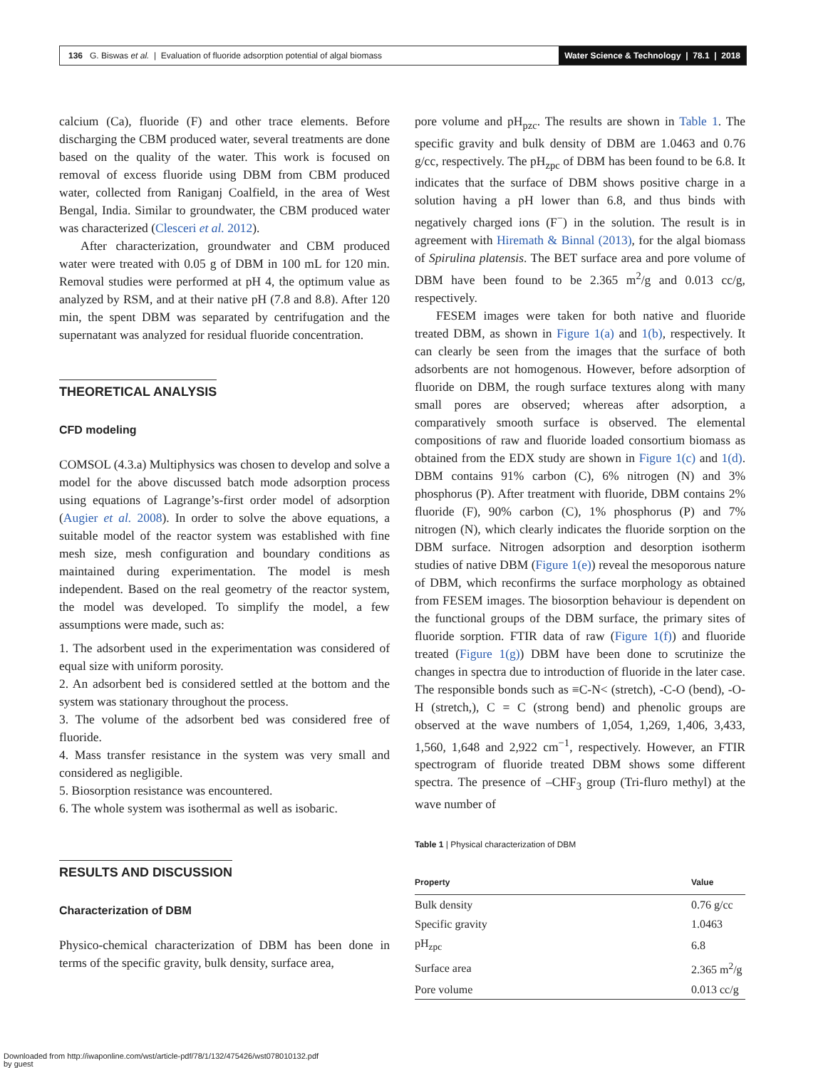136 G. Biswas et al. | Evaluation of fluoride adsorption potential of algal biomass Water Science & Technology | 78.1 | 2018
calcium (Ca), fluoride (F) and other trace elements. Before discharging the CBM produced water, several treatments are done based on the quality of the water. This work is focused on removal of excess fluoride using DBM from CBM produced water, collected from Raniganj Coalfield, in the area of West Bengal, India. Similar to groundwater, the CBM produced water was characterized (Clesceri et al. 2012).
After characterization, groundwater and CBM produced water were treated with 0.05 g of DBM in 100 mL for 120 min. Removal studies were performed at pH 4, the optimum value as analyzed by RSM, and at their native pH (7.8 and 8.8). After 120 min, the spent DBM was separated by centrifugation and the supernatant was analyzed for residual fluoride concentration.
THEORETICAL ANALYSIS
CFD modeling
COMSOL (4.3.a) Multiphysics was chosen to develop and solve a model for the above discussed batch mode adsorption process using equations of Lagrange’s-first order model of adsorption (Augier et al. 2008). In order to solve the above equations, a suitable model of the reactor system was established with fine mesh size, mesh configuration and boundary conditions as maintained during experimentation. The model is mesh independent. Based on the real geometry of the reactor system, the model was developed. To simplify the model, a few assumptions were made, such as:
1. The adsorbent used in the experimentation was considered of equal size with uniform porosity.
2. An adsorbent bed is considered settled at the bottom and the system was stationary throughout the process.
3. The volume of the adsorbent bed was considered free of fluoride.
4. Mass transfer resistance in the system was very small and considered as negligible.
5. Biosorption resistance was encountered.
6. The whole system was isothermal as well as isobaric.
RESULTS AND DISCUSSION
Characterization of DBM
Physico-chemical characterization of DBM has been done in terms of the specific gravity, bulk density, surface area,
pore volume and pH<sub>pzc</sub>. The results are shown in Table 1. The specific gravity and bulk density of DBM are 1.0463 and 0.76 g/cc, respectively. The pH<sub>zpc</sub> of DBM has been found to be 6.8. It indicates that the surface of DBM shows positive charge in a solution having a pH lower than 6.8, and thus binds with negatively charged ions (F<sup>−</sup>) in the solution. The result is in agreement with Hiremath & Binnal (2013), for the algal biomass of Spirulina platensis. The BET surface area and pore volume of DBM have been found to be 2.365 m<sup>2</sup>/g and 0.013 cc/g, respectively.
FESEM images were taken for both native and fluoride treated DBM, as shown in Figure 1(a) and 1(b), respectively. It can clearly be seen from the images that the surface of both adsorbents are not homogenous. However, before adsorption of fluoride on DBM, the rough surface textures along with many small pores are observed; whereas after adsorption, a comparatively smooth surface is observed. The elemental compositions of raw and fluoride loaded consortium biomass as obtained from the EDX study are shown in Figure 1(c) and 1(d). DBM contains 91% carbon (C), 6% nitrogen (N) and 3% phosphorus (P). After treatment with fluoride, DBM contains 2% fluoride (F), 90% carbon (C), 1% phosphorus (P) and 7% nitrogen (N), which clearly indicates the fluoride sorption on the DBM surface. Nitrogen adsorption and desorption isotherm studies of native DBM (Figure 1(e)) reveal the mesoporous nature of DBM, which reconfirms the surface morphology as obtained from FESEM images. The biosorption behaviour is dependent on the functional groups of the DBM surface, the primary sites of fluoride sorption. FTIR data of raw (Figure 1(f)) and fluoride treated (Figure 1(g)) DBM have been done to scrutinize the changes in spectra due to introduction of fluoride in the later case. The responsible bonds such as ≡C-N< (stretch), -C-O (bend), -O-H (stretch,), C = C (strong bend) and phenolic groups are observed at the wave numbers of 1,054, 1,269, 1,406, 3,433, 1,560, 1,648 and 2,922 cm<sup>−1</sup>, respectively. However, an FTIR spectrogram of fluoride treated DBM shows some different spectra. The presence of –CHF<sub>3</sub> group (Tri-fluro methyl) at the wave number of
Table 1 | Physical characterization of DBM
| Property | Value |
| --- | --- |
| Bulk density | 0.76 g/cc |
| Specific gravity | 1.0463 |
| pH<sub>zpc</sub> | 6.8 |
| Surface area | 2.365 m<sup>2</sup>/g |
| Pore volume | 0.013 cc/g |
Downloaded from http://iwaponline.com/wst/article-pdf/78/1/132/475426/wst078010132.pdf
by guest